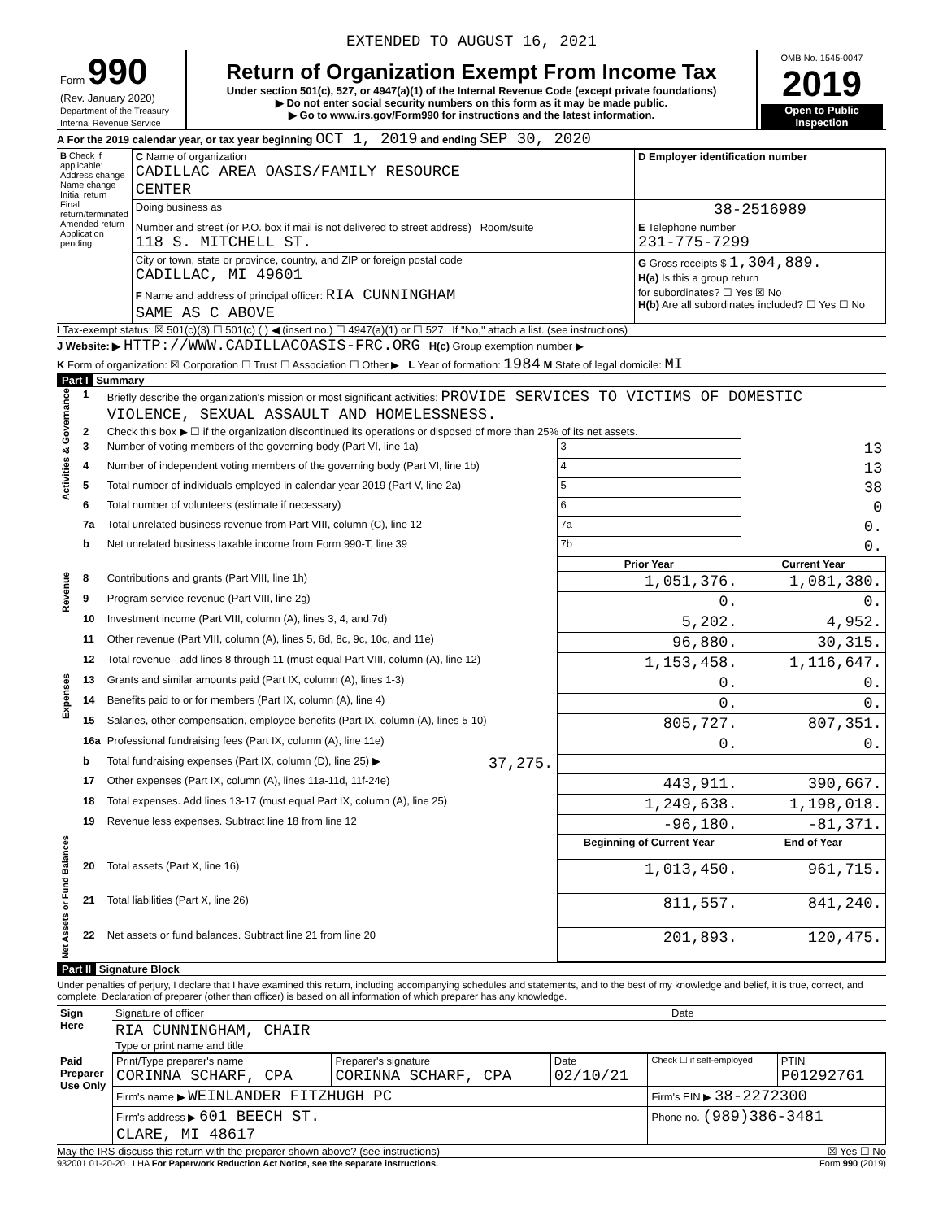EXTENDED TO AUGUST 16, 2021
| Form 990 (Rev. January 2020) Department of the Treasury Internal Revenue Service | Return of Organization Exempt From Income Tax Under section 501(c), 527, or 4947(a)(1) of the Internal Revenue Code (except private foundations) ▶ Do not enter social security numbers on this form as it may be made public. ▶ Go to www.irs.gov/Form990 for instructions and the latest information. | OMB No. 1545-0047 2019 Open to Public Inspection |
A For the 2019 calendar year, or tax year beginning OCT 1, 2019 and ending SEP 30, 2020
| B Check if applicable: Address change Name change Initial return Final return/terminated Amended return Application pending | C Name of organization CADILLAC AREA OASIS/FAMILY RESOURCE CENTER | D Employer identification number |
| | Doing business as | 38-2516989 |
| | Number and street (or P.O. box if mail is not delivered to street address) Room/suite 118 S. MITCHELL ST. | E Telephone number 231-775-7299 |
| | City or town, state or province, country, and ZIP or foreign postal code CADILLAC, MI 49601 | G Gross receipts $ 1,304,889. H(a) Is this a group return |
| | F Name and address of principal officer: RIA CUNNINGHAM SAME AS C ABOVE | for subordinates? ☐ Yes ☒ No H(b) Are all subordinates included? ☐ Yes ☐ No |
I Tax-exempt status: ☒ 501(c)(3) ☐ 501(c) ( ) ◀ (insert no.) ☐ 4947(a)(1) or ☐ 527 If "No," attach a list. (see instructions)
J Website: ▶ HTTP://WWW.CADILLACOASIS-FRC.ORG H(c) Group exemption number ▶
K Form of organization: ☒ Corporation ☐ Trust ☐ Association ☐ Other ▶ L Year of formation: 1984 M State of legal domicile: MI
Part I Summary
| Activities & Governance | 1 | Briefly describe the organization's mission or most significant activities: PROVIDE SERVICES TO VICTIMS OF DOMESTIC VIOLENCE, SEXUAL ASSAULT AND HOMELESSNESS. | | | |
| | 2 | Check this box ▶ ☐ if the organization discontinued its operations or disposed of more than 25% of its net assets. | | | |
| | 3 | Number of voting members of the governing body (Part VI, line 1a) | | 3 | 13 |
| | 4 | Number of independent voting members of the governing body (Part VI, line 1b) | | 4 | 13 |
| | 5 | Total number of individuals employed in calendar year 2019 (Part V, line 2a) | | 5 | 38 |
| | 6 | Total number of volunteers (estimate if necessary) | | 6 | 0 |
| | 7a | Total unrelated business revenue from Part VIII, column (C), line 12 | | 7a | 0. |
| | b | Net unrelated business taxable income from Form 990-T, line 39 | | 7b | 0. |
| | | | | Prior Year | Current Year |
| Revenue | 8 | Contributions and grants (Part VIII, line 1h) | | 1,051,376. | 1,081,380. |
| | 9 | Program service revenue (Part VIII, line 2g) | | 0. | 0. |
| | 10 | Investment income (Part VIII, column (A), lines 3, 4, and 7d) | | 5,202. | 4,952. |
| | 11 | Other revenue (Part VIII, column (A), lines 5, 6d, 8c, 9c, 10c, and 11e) | | 96,880. | 30,315. |
| | 12 | Total revenue - add lines 8 through 11 (must equal Part VIII, column (A), line 12) | | 1,153,458. | 1,116,647. |
| Expenses | 13 | Grants and similar amounts paid (Part IX, column (A), lines 1-3) | | 0. | 0. |
| | 14 | Benefits paid to or for members (Part IX, column (A), line 4) | | 0. | 0. |
| | 15 | Salaries, other compensation, employee benefits (Part IX, column (A), lines 5-10) | | 805,727. | 807,351. |
| | 16a | Professional fundraising fees (Part IX, column (A), line 11e) | | 0. | 0. |
| | b | Total fundraising expenses (Part IX, column (D), line 25) ▶ | 37,275. | | |
| | 17 | Other expenses (Part IX, column (A), lines 11a-11d, 11f-24e) | | 443,911. | 390,667. |
| | 18 | Total expenses. Add lines 13-17 (must equal Part IX, column (A), line 25) | | 1,249,638. | 1,198,018. |
| | 19 | Revenue less expenses. Subtract line 18 from line 12 | | -96,180. | -81,371. |
| Net Assets or Fund Balances | | | | Beginning of Current Year | End of Year |
| | 20 | Total assets (Part X, line 16) | | 1,013,450. | 961,715. |
| | 21 | Total liabilities (Part X, line 26) | | 811,557. | 841,240. |
| | 22 | Net assets or fund balances. Subtract line 21 from line 20 | | 201,893. | 120,475. |
Part II Signature Block
Under penalties of perjury, I declare that I have examined this return, including accompanying schedules and statements, and to the best of my knowledge and belief, it is true, correct, and complete. Declaration of preparer (other than officer) is based on all information of which preparer has any knowledge.
| Sign Here | Signature of officer | Date |
| | RIA CUNNINGHAM, CHAIR Type or print name and title | |
| Paid Preparer Use Only | Print/Type preparer's name CORINNA SCHARF, CPA | Preparer's signature CORINNA SCHARF, CPA | Date 02/10/21 | Check ☐ if self-employed | PTIN P01292761 |
| | Firm's name ▶ WEINLANDER FITZHUGH PC | | | Firm's EIN ▶ 38-2272300 | |
| | Firm's address ▶ 601 BEECH ST. CLARE, MI 48617 | | | Phone no. (989)386-3481 | |
May the IRS discuss this return with the preparer shown above? (see instructions) ☒ Yes ☐ No
932001 01-20-20 LHA For Paperwork Reduction Act Notice, see the separate instructions. Form 990 (2019)